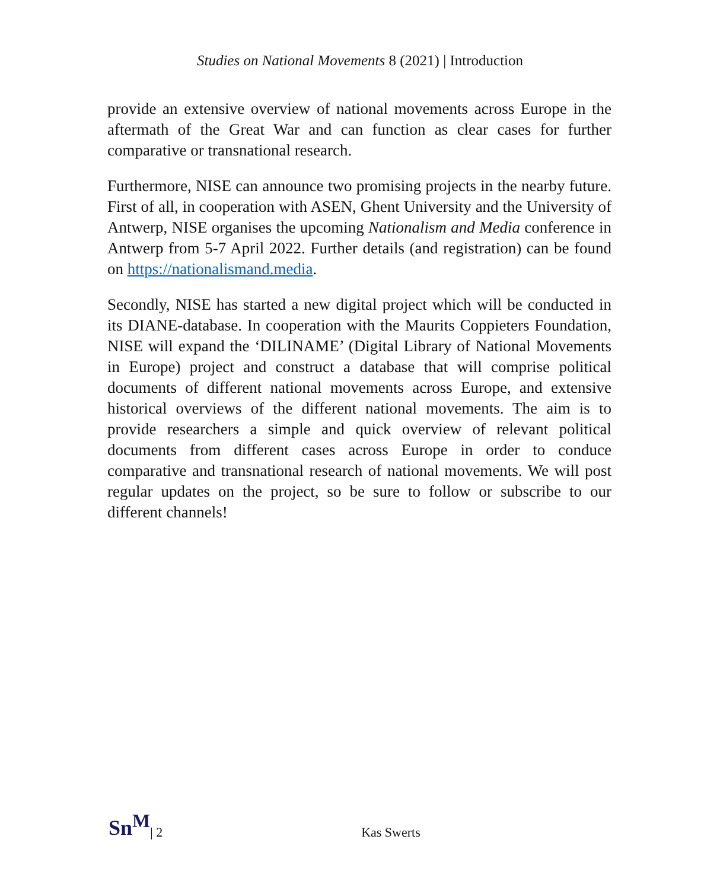Studies on National Movements 8 (2021) | Introduction
provide an extensive overview of national movements across Europe in the aftermath of the Great War and can function as clear cases for further comparative or transnational research.
Furthermore, NISE can announce two promising projects in the nearby future. First of all, in cooperation with ASEN, Ghent University and the University of Antwerp, NISE organises the upcoming Nationalism and Media conference in Antwerp from 5-7 April 2022. Further details (and registration) can be found on https://nationalismand.media.
Secondly, NISE has started a new digital project which will be conducted in its DIANE-database. In cooperation with the Maurits Coppieters Foundation, NISE will expand the ‘DILINAME’ (Digital Library of National Movements in Europe) project and construct a database that will comprise political documents of different national movements across Europe, and extensive historical overviews of the different national movements. The aim is to provide researchers a simple and quick overview of relevant political documents from different cases across Europe in order to conduce comparative and transnational research of national movements. We will post regular updates on the project, so be sure to follow or subscribe to our different channels!
Sn<sup>M</sup> | 2 Kas Swerts